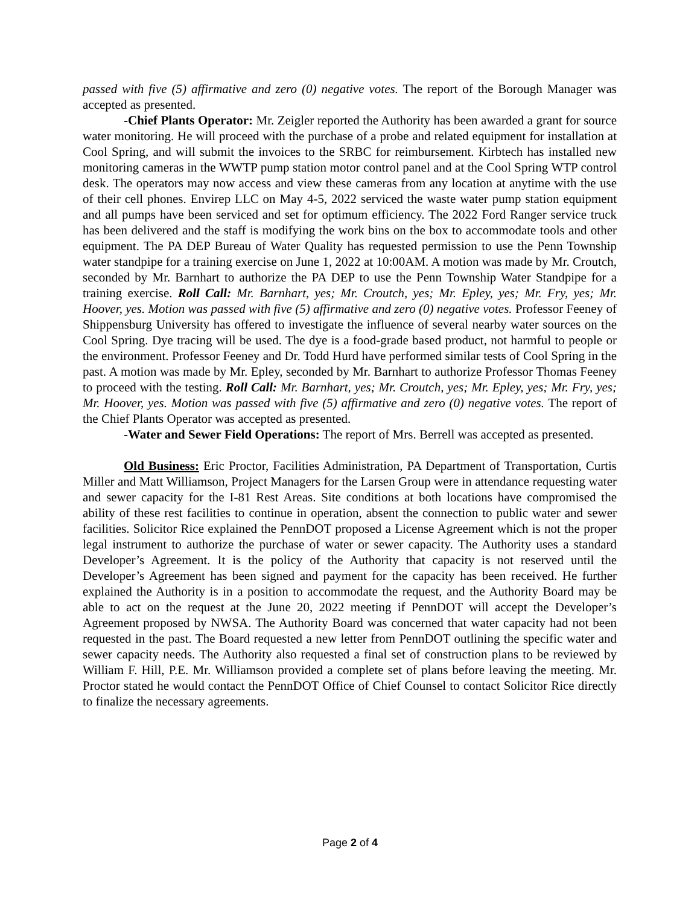passed with five (5) affirmative and zero (0) negative votes. The report of the Borough Manager was accepted as presented.
-Chief Plants Operator: Mr. Zeigler reported the Authority has been awarded a grant for source water monitoring. He will proceed with the purchase of a probe and related equipment for installation at Cool Spring, and will submit the invoices to the SRBC for reimbursement. Kirbtech has installed new monitoring cameras in the WWTP pump station motor control panel and at the Cool Spring WTP control desk. The operators may now access and view these cameras from any location at anytime with the use of their cell phones. Envirep LLC on May 4-5, 2022 serviced the waste water pump station equipment and all pumps have been serviced and set for optimum efficiency. The 2022 Ford Ranger service truck has been delivered and the staff is modifying the work bins on the box to accommodate tools and other equipment. The PA DEP Bureau of Water Quality has requested permission to use the Penn Township water standpipe for a training exercise on June 1, 2022 at 10:00AM. A motion was made by Mr. Croutch, seconded by Mr. Barnhart to authorize the PA DEP to use the Penn Township Water Standpipe for a training exercise. Roll Call: Mr. Barnhart, yes; Mr. Croutch, yes; Mr. Epley, yes; Mr. Fry, yes; Mr. Hoover, yes. Motion was passed with five (5) affirmative and zero (0) negative votes. Professor Feeney of Shippensburg University has offered to investigate the influence of several nearby water sources on the Cool Spring. Dye tracing will be used. The dye is a food-grade based product, not harmful to people or the environment. Professor Feeney and Dr. Todd Hurd have performed similar tests of Cool Spring in the past. A motion was made by Mr. Epley, seconded by Mr. Barnhart to authorize Professor Thomas Feeney to proceed with the testing. Roll Call: Mr. Barnhart, yes; Mr. Croutch, yes; Mr. Epley, yes; Mr. Fry, yes; Mr. Hoover, yes. Motion was passed with five (5) affirmative and zero (0) negative votes. The report of the Chief Plants Operator was accepted as presented.
-Water and Sewer Field Operations: The report of Mrs. Berrell was accepted as presented.
Old Business: Eric Proctor, Facilities Administration, PA Department of Transportation, Curtis Miller and Matt Williamson, Project Managers for the Larsen Group were in attendance requesting water and sewer capacity for the I-81 Rest Areas. Site conditions at both locations have compromised the ability of these rest facilities to continue in operation, absent the connection to public water and sewer facilities. Solicitor Rice explained the PennDOT proposed a License Agreement which is not the proper legal instrument to authorize the purchase of water or sewer capacity. The Authority uses a standard Developer’s Agreement. It is the policy of the Authority that capacity is not reserved until the Developer’s Agreement has been signed and payment for the capacity has been received. He further explained the Authority is in a position to accommodate the request, and the Authority Board may be able to act on the request at the June 20, 2022 meeting if PennDOT will accept the Developer’s Agreement proposed by NWSA. The Authority Board was concerned that water capacity had not been requested in the past. The Board requested a new letter from PennDOT outlining the specific water and sewer capacity needs. The Authority also requested a final set of construction plans to be reviewed by William F. Hill, P.E. Mr. Williamson provided a complete set of plans before leaving the meeting. Mr. Proctor stated he would contact the PennDOT Office of Chief Counsel to contact Solicitor Rice directly to finalize the necessary agreements.
Page 2 of 4